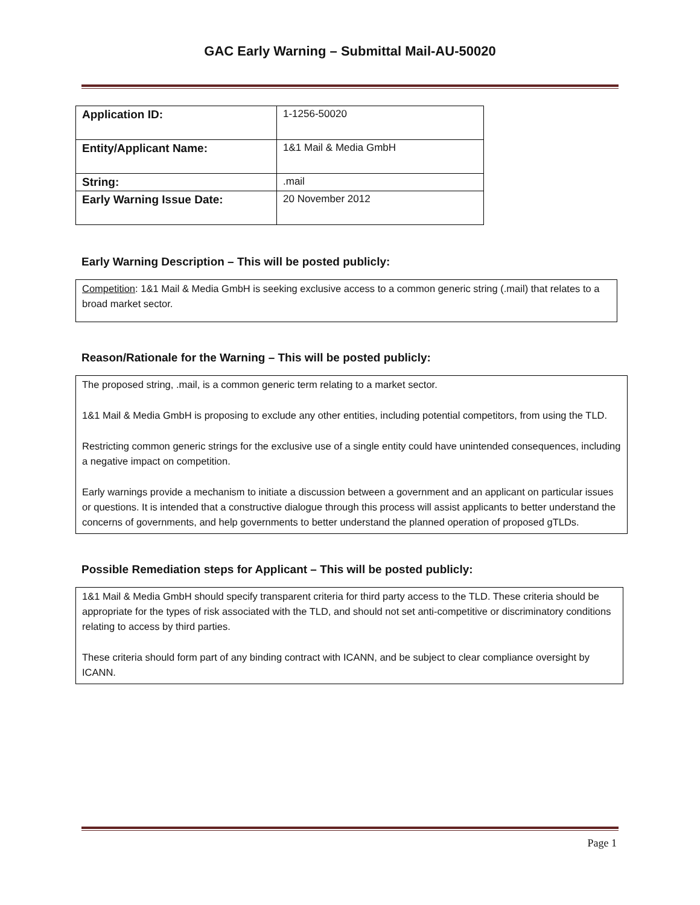GAC Early Warning – Submittal Mail-AU-50020
| Application ID: | 1-1256-50020 |
| Entity/Applicant Name: | 1&1 Mail & Media GmbH |
| String: | .mail |
| Early Warning Issue Date: | 20 November 2012 |
Early Warning Description – This will be posted publicly:
Competition: 1&1 Mail & Media GmbH is seeking exclusive access to a common generic string (.mail) that relates to a broad market sector.
Reason/Rationale for the Warning – This will be posted publicly:
The proposed string, .mail, is a common generic term relating to a market sector.
1&1 Mail & Media GmbH is proposing to exclude any other entities, including potential competitors, from using the TLD.
Restricting common generic strings for the exclusive use of a single entity could have unintended consequences, including a negative impact on competition.
Early warnings provide a mechanism to initiate a discussion between a government and an applicant on particular issues or questions. It is intended that a constructive dialogue through this process will assist applicants to better understand the concerns of governments, and help governments to better understand the planned operation of proposed gTLDs.
Possible Remediation steps for Applicant – This will be posted publicly:
1&1 Mail & Media GmbH should specify transparent criteria for third party access to the TLD. These criteria should be appropriate for the types of risk associated with the TLD, and should not set anti-competitive or discriminatory conditions relating to access by third parties.
These criteria should form part of any binding contract with ICANN, and be subject to clear compliance oversight by ICANN.
Page 1